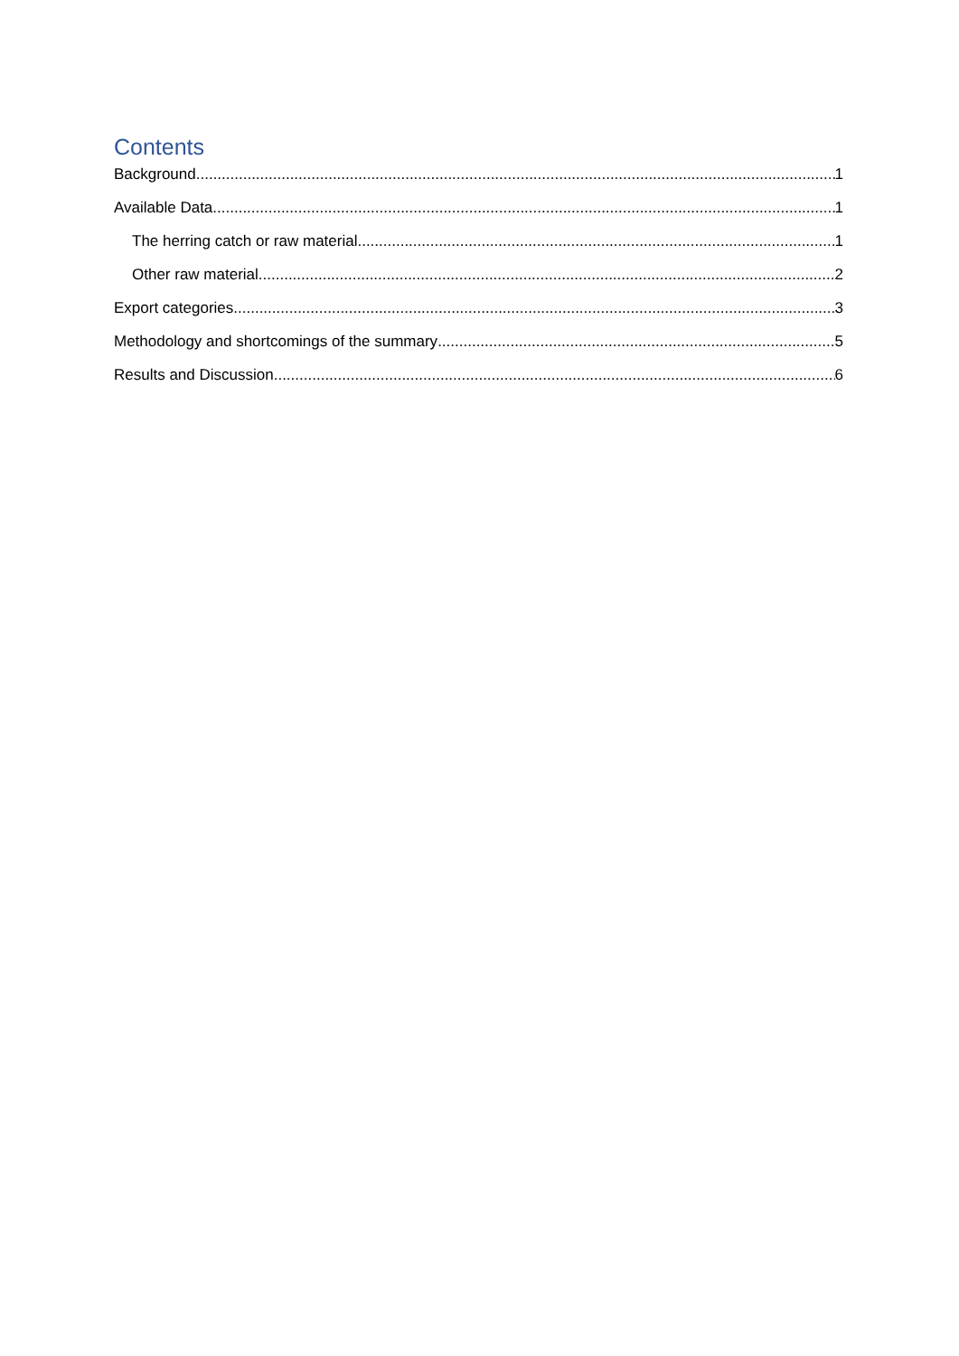Contents
Background 1
Available Data 1
The herring catch or raw material 1
Other raw material 2
Export categories 3
Methodology and shortcomings of the summary 5
Results and Discussion 6